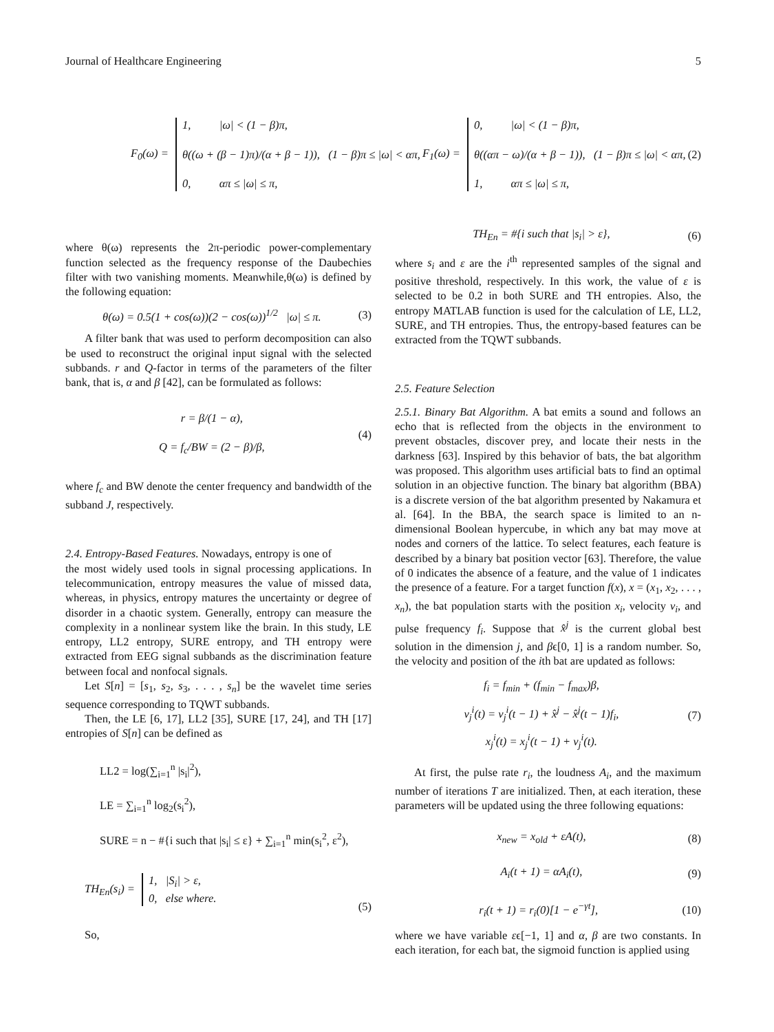Journal of Healthcare Engineering 5
F<sub>0</sub>(ω) = 1, |ω| < (1 − β)π,
θ((ω + (β − 1)π)/(α + β − 1)), (1 − β)π ≤ |ω| < απ,
0, απ ≤ |ω| ≤ π,
F<sub>1</sub>(ω) = 0, |ω| < (1 − β)π,
θ((απ − ω)/(α + β − 1)), (1 − β)π ≤ |ω| < απ,
1, απ ≤ |ω| ≤ π,
(2)
where θ(ω) represents the 2π-periodic power-complementary function selected as the frequency response of the Daubechies filter with two vanishing moments. Meanwhile,θ(ω) is defined by the following equation:
θ(ω) = 0.5(1 + cos(ω))(2 − cos(ω))<sup>1/2</sup> |ω| ≤ π. (3)
A filter bank that was used to perform decomposition can also be used to reconstruct the original input signal with the selected subbands. r and Q-factor in terms of the parameters of the filter bank, that is, α and β [42], can be formulated as follows:
r = β/(1 − α),
Q = f<sub>c</sub>/BW = (2 − β)/β, (4)
where f<sub>c</sub> and BW denote the center frequency and bandwidth of the subband J, respectively.
2.4. Entropy-Based Features. Nowadays, entropy is one of
the most widely used tools in signal processing applications. In telecommunication, entropy measures the value of missed data, whereas, in physics, entropy matures the uncertainty or degree of disorder in a chaotic system. Generally, entropy can measure the complexity in a nonlinear system like the brain. In this study, LE entropy, LL2 entropy, SURE entropy, and TH entropy were extracted from EEG signal subbands as the discrimination feature between focal and nonfocal signals.
Let S[n] = [s<sub>1</sub>, s<sub>2</sub>, s<sub>3</sub>, . . . , s<sub>n</sub>] be the wavelet time series sequence corresponding to TQWT subbands.
Then, the LE [6, 17], LL2 [35], SURE [17, 24], and TH [17] entropies of S[n] can be defined as
LL2 = log(∑<sub>i=1</sub><sup>n</sup> |s<sub>i</sub>|<sup>2</sup>),
LE = ∑<sub>i=1</sub><sup>n</sup> log<sub>2</sub>(s<sub>i</sub><sup>2</sup>),
SURE = n − #{i such that |s<sub>i</sub>| ≤ ε} + ∑<sub>i=1</sub><sup>n</sup> min(s<sub>i</sub><sup>2</sup>, ε<sup>2</sup>),
TH<sub>En</sub>(s<sub>i</sub>) = 1, |S<sub>i</sub>| > ε,
0, else where. (5)
So,
TH<sub>En</sub> = #{i such that |s<sub>i</sub>| > ε}, (6)
where s<sub>i</sub> and ε are the i<sup>th</sup> represented samples of the signal and positive threshold, respectively. In this work, the value of ε is selected to be 0.2 in both SURE and TH entropies. Also, the entropy MATLAB function is used for the calculation of LE, LL2, SURE, and TH entropies. Thus, the entropy-based features can be extracted from the TQWT subbands.
2.5. Feature Selection
2.5.1. Binary Bat Algorithm. A bat emits a sound and follows an echo that is reflected from the objects in the environment to prevent obstacles, discover prey, and locate their nests in the darkness [63]. Inspired by this behavior of bats, the bat algorithm was proposed. This algorithm uses artificial bats to find an optimal solution in an objective function. The binary bat algorithm (BBA) is a discrete version of the bat algorithm presented by Nakamura et al. [64]. In the BBA, the search space is limited to an n-dimensional Boolean hypercube, in which any bat may move at nodes and corners of the lattice. To select features, each feature is described by a binary bat position vector [63]. Therefore, the value of 0 indicates the absence of a feature, and the value of 1 indicates the presence of a feature. For a target function f(x), x = (x<sub>1</sub>, x<sub>2</sub>, . . . , x<sub>n</sub>), the bat population starts with the position x<sub>i</sub>, velocity v<sub>i</sub>, and pulse frequency f<sub>i</sub>. Suppose that x̂<sup>j</sup> is the current global best solution in the dimension j, and βϵ[0, 1] is a random number. So, the velocity and position of the ith bat are updated as follows:
f<sub>i</sub> = f<sub>min</sub> + (f<sub>min</sub> − f<sub>max</sub>)β,
v<sub>j</sub><sup>i</sup>(t) = v<sub>j</sub><sup>i</sup>(t − 1) + x̂<sup>j</sup> − x̂<sup>j</sup>(t − 1)f<sub>i</sub>,
x<sub>j</sub><sup>i</sup>(t) = x<sub>j</sub><sup>i</sup>(t − 1) + v<sub>j</sub><sup>i</sup>(t). (7)
At first, the pulse rate r<sub>i</sub>, the loudness A<sub>i</sub>, and the maximum number of iterations T are initialized. Then, at each iteration, these parameters will be updated using the three following equations:
x<sub>new</sub> = x<sub>old</sub> + εA(t), (8)
A<sub>i</sub>(t + 1) = αA<sub>i</sub>(t), (9)
r<sub>i</sub>(t + 1) = r<sub>i</sub>(0)[1 − e<sup>−γt</sup>], (10)
where we have variable εϵ[−1, 1] and α, β are two constants. In each iteration, for each bat, the sigmoid function is applied using